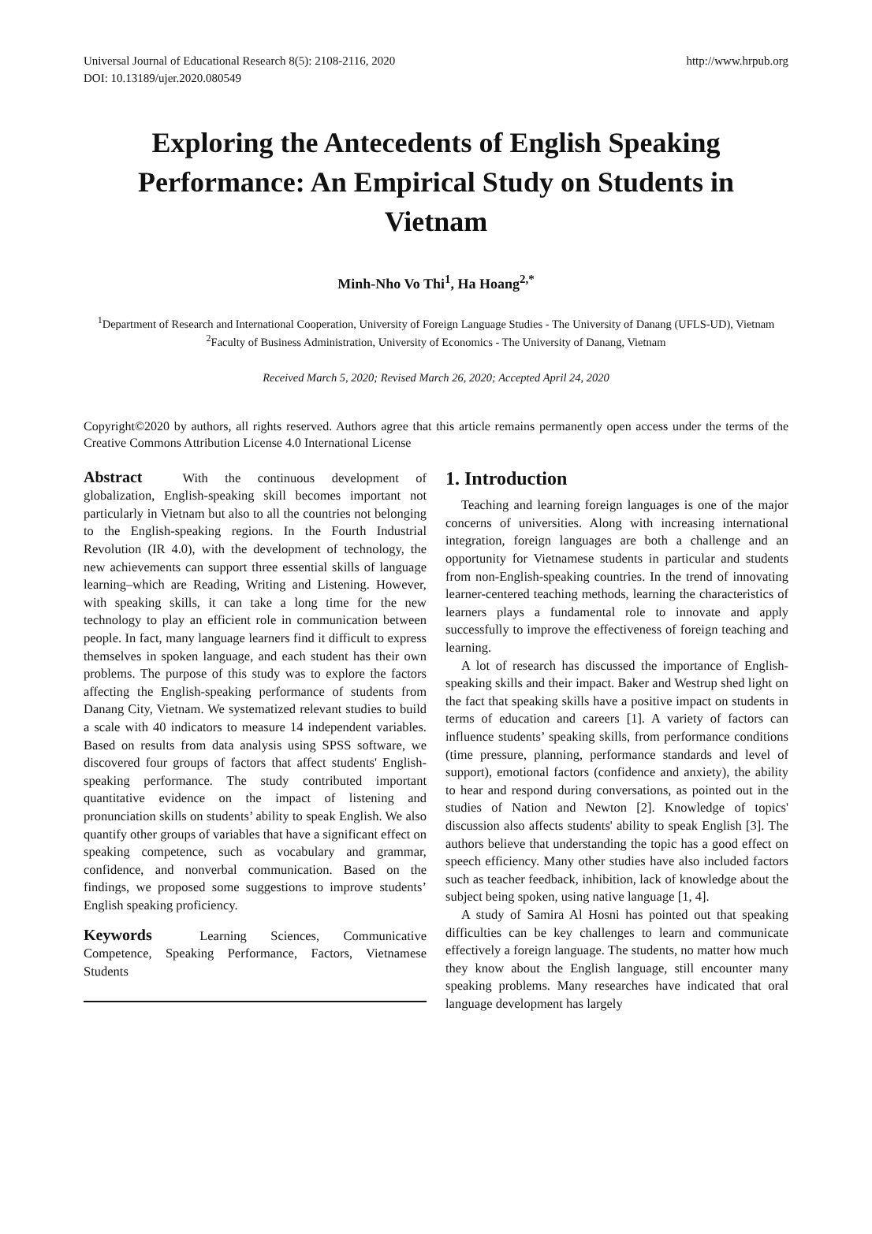Universal Journal of Educational Research 8(5): 2108-2116, 2020
DOI: 10.13189/ujer.2020.080549
http://www.hrpub.org
Exploring the Antecedents of English Speaking Performance: An Empirical Study on Students in Vietnam
Minh-Nho Vo Thi<sup>1</sup>, Ha Hoang<sup>2,*</sup>
<sup>1</sup> Department of Research and International Cooperation, University of Foreign Language Studies - The University of Danang (UFLS-UD), Vietnam
<sup>2</sup> Faculty of Business Administration, University of Economics - The University of Danang, Vietnam
Received March 5, 2020; Revised March 26, 2020; Accepted April 24, 2020
Copyright©2020 by authors, all rights reserved. Authors agree that this article remains permanently open access under the terms of the Creative Commons Attribution License 4.0 International License
Abstract With the continuous development of globalization, English-speaking skill becomes important not particularly in Vietnam but also to all the countries not belonging to the English-speaking regions. In the Fourth Industrial Revolution (IR 4.0), with the development of technology, the new achievements can support three essential skills of language learning–which are Reading, Writing and Listening. However, with speaking skills, it can take a long time for the new technology to play an efficient role in communication between people. In fact, many language learners find it difficult to express themselves in spoken language, and each student has their own problems. The purpose of this study was to explore the factors affecting the English-speaking performance of students from Danang City, Vietnam. We systematized relevant studies to build a scale with 40 indicators to measure 14 independent variables. Based on results from data analysis using SPSS software, we discovered four groups of factors that affect students' English-speaking performance. The study contributed important quantitative evidence on the impact of listening and pronunciation skills on students’ ability to speak English. We also quantify other groups of variables that have a significant effect on speaking competence, such as vocabulary and grammar, confidence, and nonverbal communication. Based on the findings, we proposed some suggestions to improve students’ English speaking proficiency.
Keywords Learning Sciences, Communicative Competence, Speaking Performance, Factors, Vietnamese Students
1. Introduction
Teaching and learning foreign languages is one of the major concerns of universities. Along with increasing international integration, foreign languages are both a challenge and an opportunity for Vietnamese students in particular and students from non-English-speaking countries. In the trend of innovating learner-centered teaching methods, learning the characteristics of learners plays a fundamental role to innovate and apply successfully to improve the effectiveness of foreign teaching and learning.
A lot of research has discussed the importance of English-speaking skills and their impact. Baker and Westrup shed light on the fact that speaking skills have a positive impact on students in terms of education and careers [1]. A variety of factors can influence students’ speaking skills, from performance conditions (time pressure, planning, performance standards and level of support), emotional factors (confidence and anxiety), the ability to hear and respond during conversations, as pointed out in the studies of Nation and Newton [2]. Knowledge of topics' discussion also affects students' ability to speak English [3]. The authors believe that understanding the topic has a good effect on speech efficiency. Many other studies have also included factors such as teacher feedback, inhibition, lack of knowledge about the subject being spoken, using native language [1, 4].
A study of Samira Al Hosni has pointed out that speaking difficulties can be key challenges to learn and communicate effectively a foreign language. The students, no matter how much they know about the English language, still encounter many speaking problems. Many researches have indicated that oral language development has largely